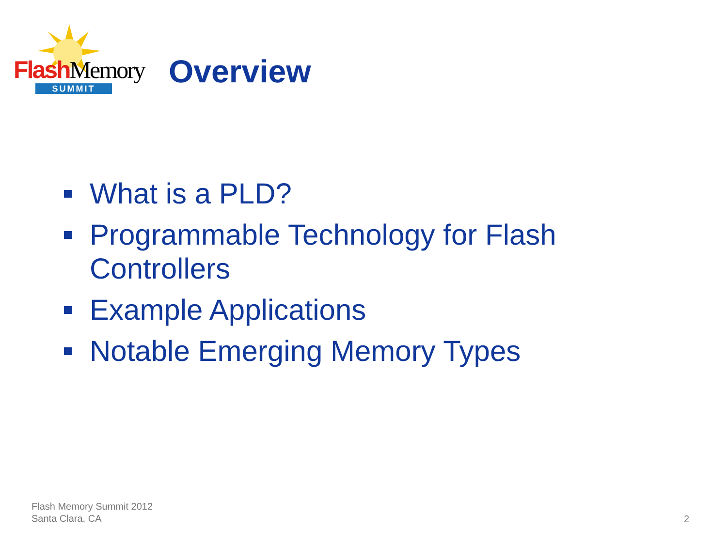Flash Memory
SUMMIT
Overview
What is a PLD?
Programmable Technology for Flash Controllers
Example Applications
Notable Emerging Memory Types
Flash Memory Summit 2012
Santa Clara, CA
2